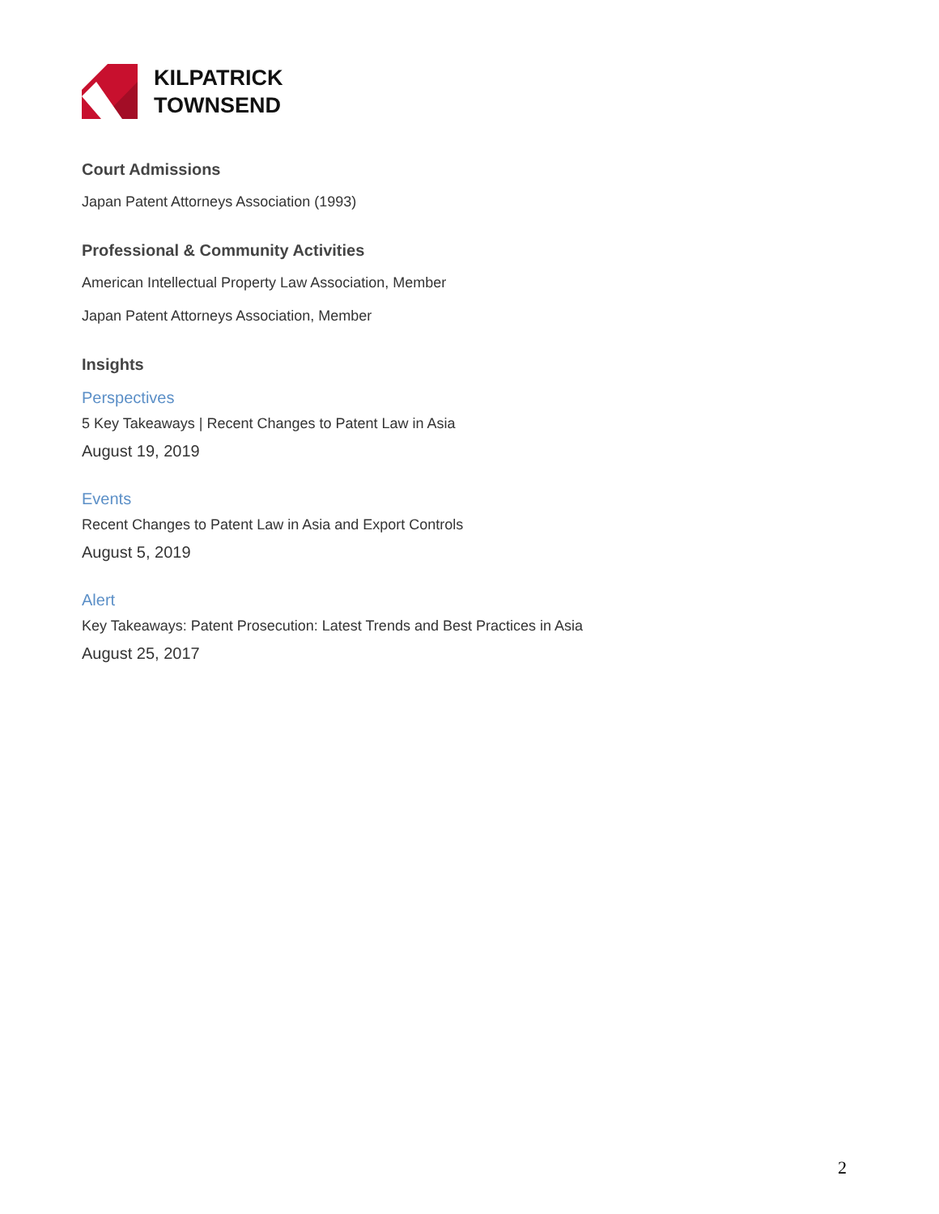KILPATRICK
TOWNSEND
Court Admissions
Japan Patent Attorneys Association (1993)
Professional & Community Activities
American Intellectual Property Law Association, Member
Japan Patent Attorneys Association, Member
Insights
Perspectives
5 Key Takeaways | Recent Changes to Patent Law in Asia
August 19, 2019
Events
Recent Changes to Patent Law in Asia and Export Controls
August 5, 2019
Alert
Key Takeaways: Patent Prosecution: Latest Trends and Best Practices in Asia
August 25, 2017
2